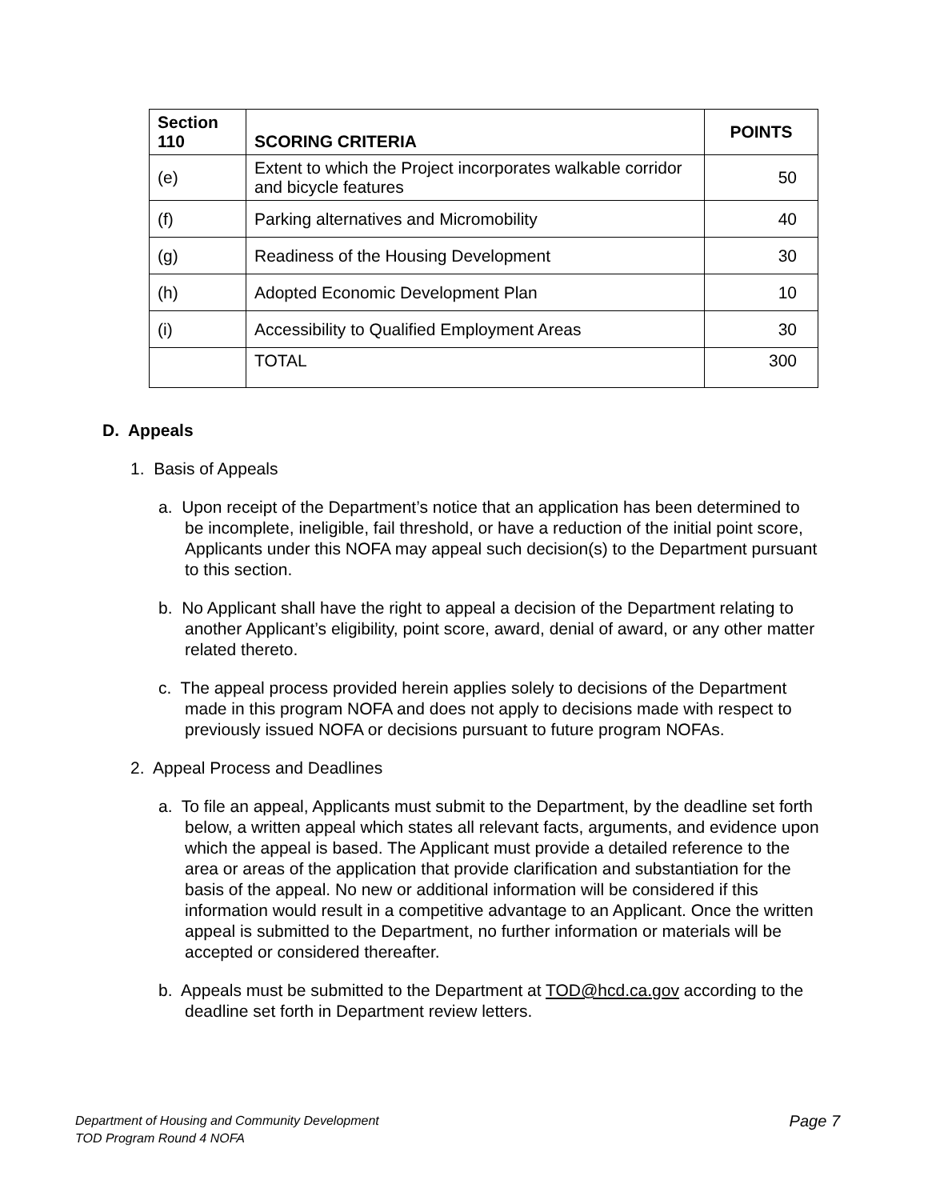| Section 110 | SCORING CRITERIA | POINTS |
| --- | --- | --- |
| (e) | Extent to which the Project incorporates walkable corridor and bicycle features | 50 |
| (f) | Parking alternatives and Micromobility | 40 |
| (g) | Readiness of the Housing Development | 30 |
| (h) | Adopted Economic Development Plan | 10 |
| (i) | Accessibility to Qualified Employment Areas | 30 |
| | TOTAL | 300 |
D. Appeals
1. Basis of Appeals
a. Upon receipt of the Department’s notice that an application has been determined to be incomplete, ineligible, fail threshold, or have a reduction of the initial point score, Applicants under this NOFA may appeal such decision(s) to the Department pursuant to this section.
b. No Applicant shall have the right to appeal a decision of the Department relating to another Applicant’s eligibility, point score, award, denial of award, or any other matter related thereto.
c. The appeal process provided herein applies solely to decisions of the Department made in this program NOFA and does not apply to decisions made with respect to previously issued NOFA or decisions pursuant to future program NOFAs.
2. Appeal Process and Deadlines
a. To file an appeal, Applicants must submit to the Department, by the deadline set forth below, a written appeal which states all relevant facts, arguments, and evidence upon which the appeal is based. The Applicant must provide a detailed reference to the area or areas of the application that provide clarification and substantiation for the basis of the appeal. No new or additional information will be considered if this information would result in a competitive advantage to an Applicant. Once the written appeal is submitted to the Department, no further information or materials will be accepted or considered thereafter.
b. Appeals must be submitted to the Department at TOD@hcd.ca.gov according to the deadline set forth in Department review letters.
Department of Housing and Community Development
TOD Program Round 4 NOFA
Page 7